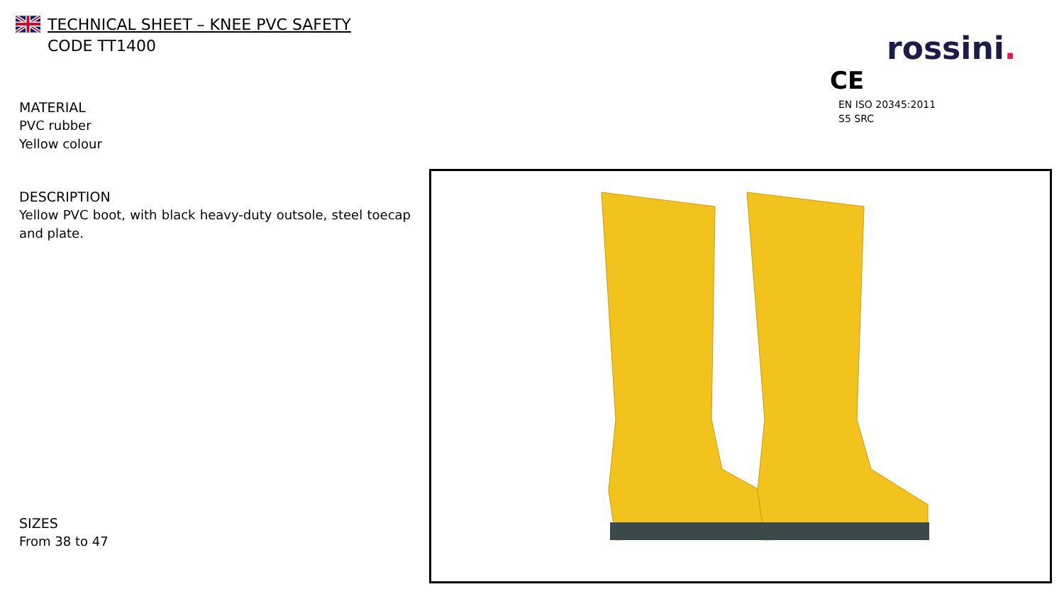TECHNICAL SHEET – KNEE PVC SAFETY
CODE TT1400
MATERIAL
PVC rubber
Yellow colour
DESCRIPTION
Yellow PVC boot, with black heavy-duty outsole, steel toecap and plate.
SIZES
From 38 to 47
rossini.
CE
EN ISO 20345:2011
S5 SRC